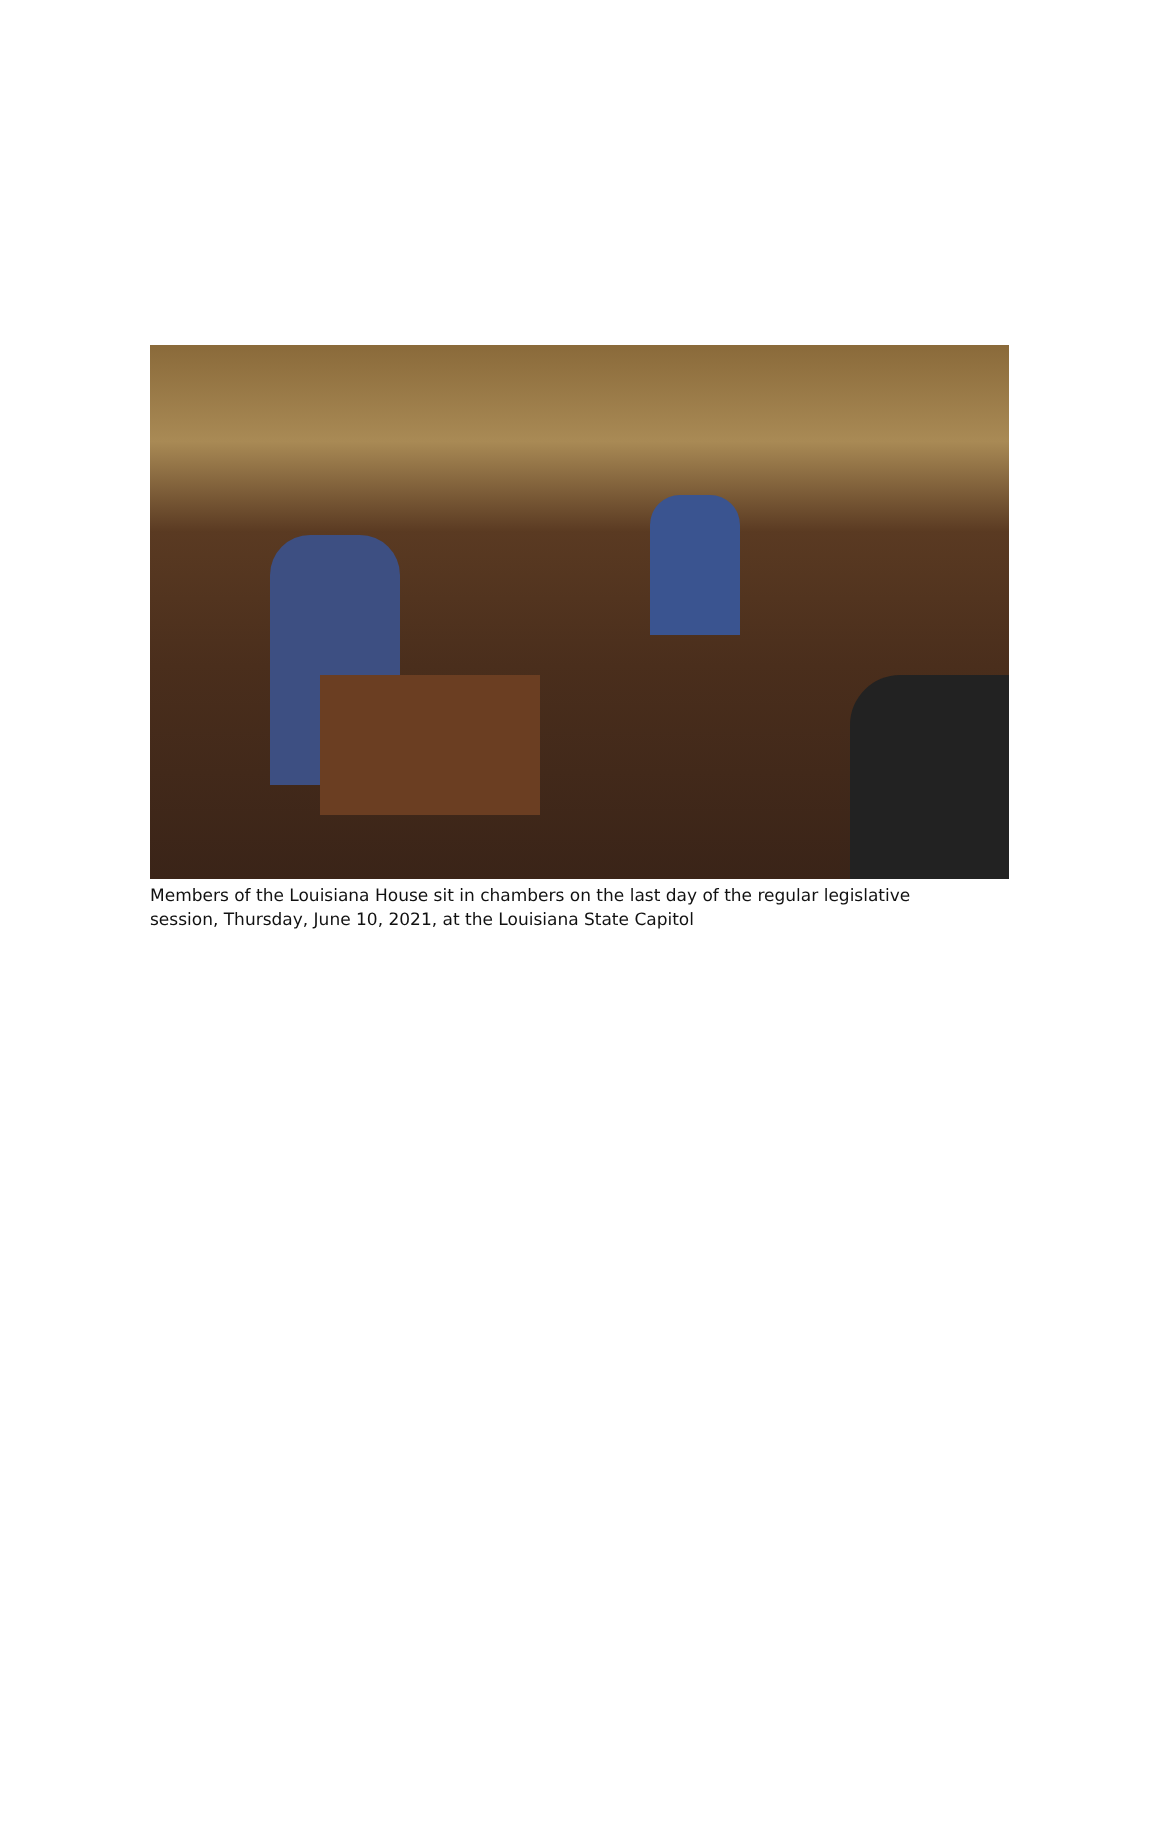Members of the Louisiana House sit in chambers on the last day of the regular legislative session, Thursday, June 10, 2021, at the Louisiana State Capitol